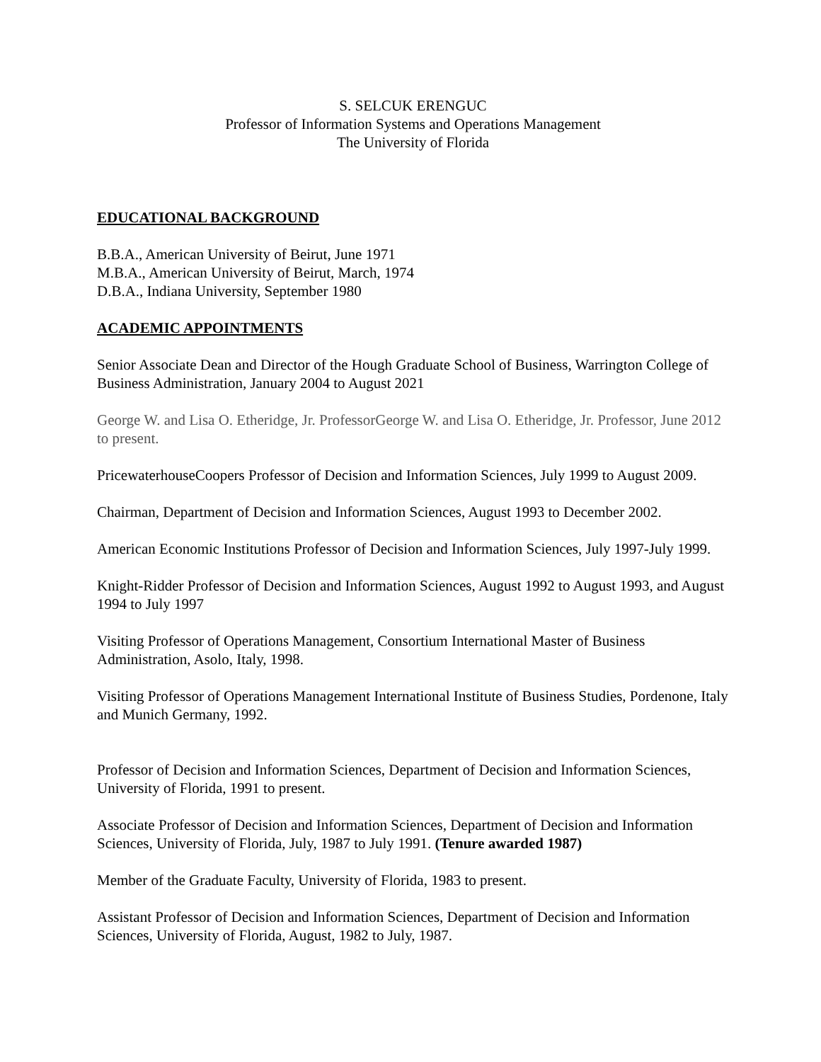S. SELCUK ERENGUC
Professor of Information Systems and Operations Management
The University of Florida
EDUCATIONAL BACKGROUND
B.B.A., American University of Beirut, June 1971
M.B.A., American University of Beirut, March, 1974
D.B.A., Indiana University, September 1980
ACADEMIC APPOINTMENTS
Senior Associate Dean and Director of the Hough Graduate School of Business, Warrington College of Business Administration, January 2004 to August 2021
George W. and Lisa O. Etheridge, Jr. ProfessorGeorge W. and Lisa O. Etheridge, Jr. Professor, June 2012 to present.
PricewaterhouseCoopers Professor of Decision and Information Sciences, July 1999 to August 2009.
Chairman, Department of Decision and Information Sciences, August 1993 to December 2002.
American Economic Institutions Professor of Decision and Information Sciences, July 1997-July 1999.
Knight-Ridder Professor of Decision and Information Sciences, August 1992 to August 1993, and August 1994 to July 1997
Visiting Professor of Operations Management, Consortium International Master of Business Administration, Asolo, Italy, 1998.
Visiting Professor of Operations Management International Institute of Business Studies, Pordenone, Italy and Munich Germany, 1992.
Professor of Decision and Information Sciences, Department of Decision and Information Sciences, University of Florida, 1991 to present.
Associate Professor of Decision and Information Sciences, Department of Decision and Information Sciences, University of Florida, July, 1987 to July 1991. (Tenure awarded 1987)
Member of the Graduate Faculty, University of Florida, 1983 to present.
Assistant Professor of Decision and Information Sciences, Department of Decision and Information Sciences, University of Florida, August, 1982 to July, 1987.